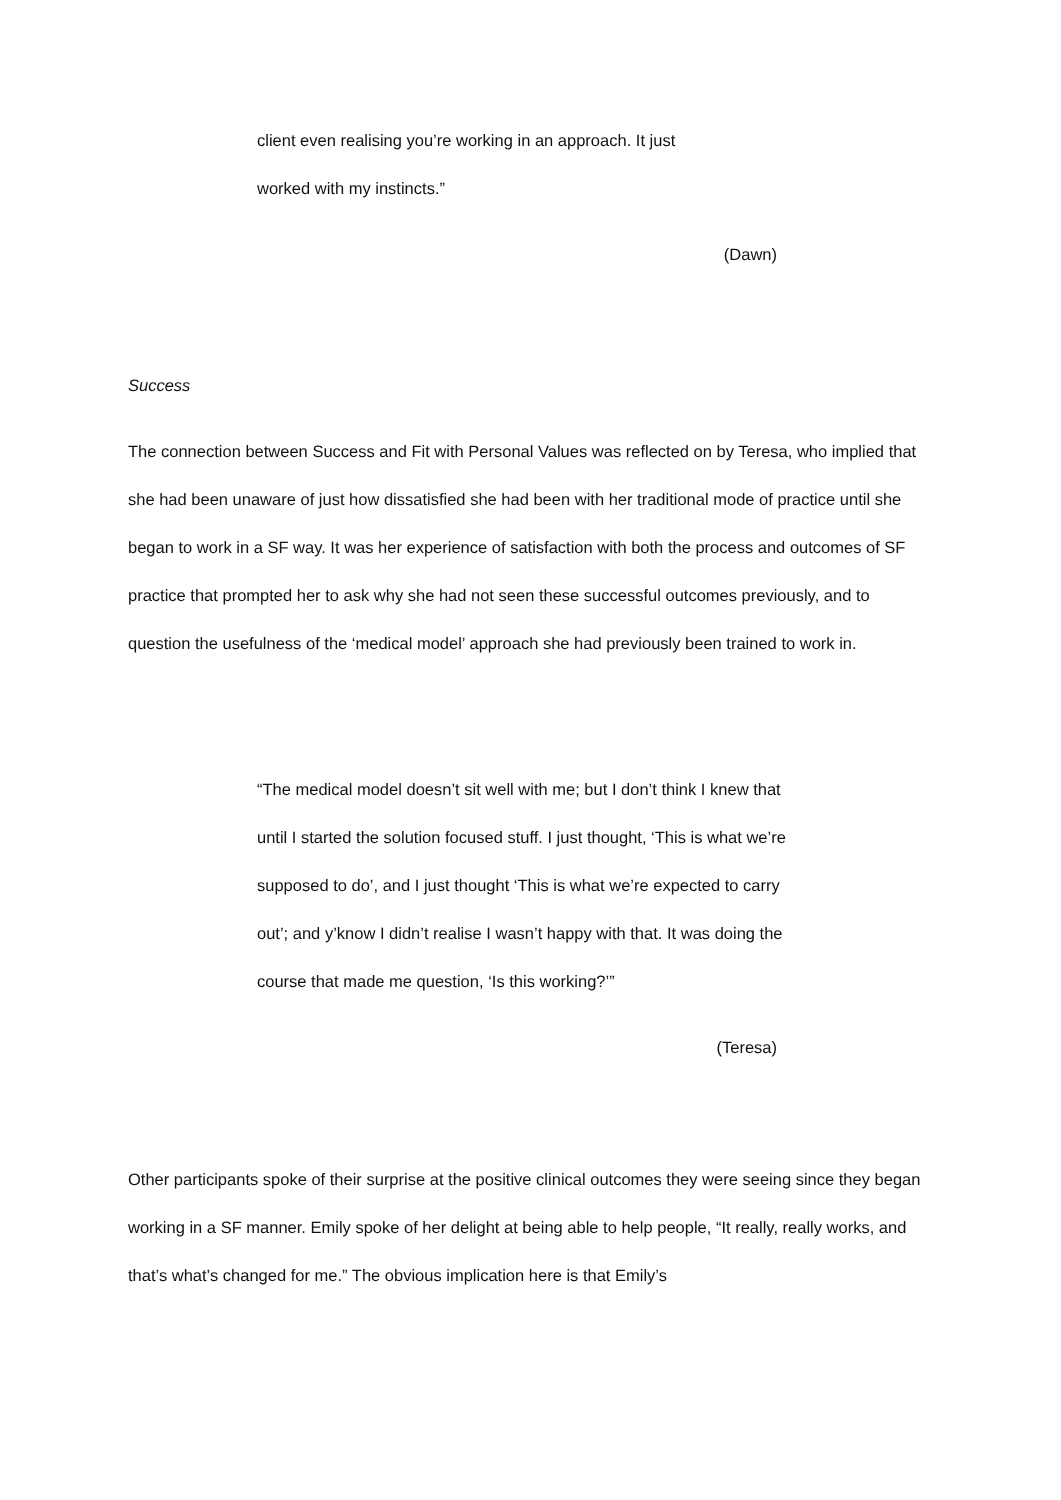client even realising you’re working in an approach. It just
worked with my instincts.”
(Dawn)
Success
The connection between Success and Fit with Personal Values was reflected on by Teresa, who implied that she had been unaware of just how dissatisfied she had been with her traditional mode of practice until she began to work in a SF way. It was her experience of satisfaction with both the process and outcomes of SF practice that prompted her to ask why she had not seen these successful outcomes previously, and to question the usefulness of the ‘medical model’ approach she had previously been trained to work in.
“The medical model doesn’t sit well with me; but I don’t think I knew that until I started the solution focused stuff. I just thought, ‘This is what we’re supposed to do’, and I just thought ‘This is what we’re expected to carry out’; and y’know I didn’t realise I wasn’t happy with that. It was doing the course that made me question, ‘Is this working?’”
(Teresa)
Other participants spoke of their surprise at the positive clinical outcomes they were seeing since they began working in a SF manner. Emily spoke of her delight at being able to help people, “It really, really works, and that’s what’s changed for me.” The obvious implication here is that Emily’s